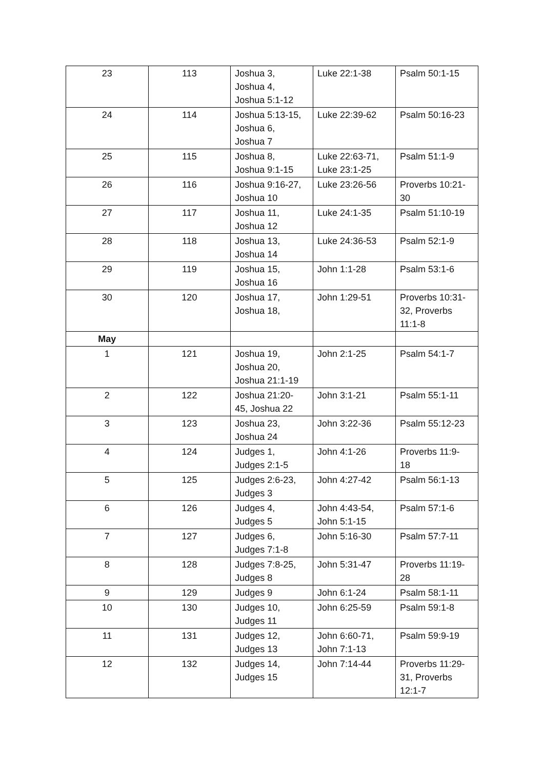| 23 | 113 | Joshua 3, Joshua 4, Joshua 5:1-12 | Luke 22:1-38 | Psalm 50:1-15 |
| 24 | 114 | Joshua 5:13-15, Joshua 6, Joshua 7 | Luke 22:39-62 | Psalm 50:16-23 |
| 25 | 115 | Joshua 8, Joshua 9:1-15 | Luke 22:63-71, Luke 23:1-25 | Psalm 51:1-9 |
| 26 | 116 | Joshua 9:16-27, Joshua 10 | Luke 23:26-56 | Proverbs 10:21- 30 |
| 27 | 117 | Joshua 11, Joshua 12 | Luke 24:1-35 | Psalm 51:10-19 |
| 28 | 118 | Joshua 13, Joshua 14 | Luke 24:36-53 | Psalm 52:1-9 |
| 29 | 119 | Joshua 15, Joshua 16 | John 1:1-28 | Psalm 53:1-6 |
| 30 | 120 | Joshua 17, Joshua 18, | John 1:29-51 | Proverbs 10:31- 32, Proverbs 11:1-8 |
| May | | | | |
| 1 | 121 | Joshua 19, Joshua 20, Joshua 21:1-19 | John 2:1-25 | Psalm 54:1-7 |
| 2 | 122 | Joshua 21:20- 45, Joshua 22 | John 3:1-21 | Psalm 55:1-11 |
| 3 | 123 | Joshua 23, Joshua 24 | John 3:22-36 | Psalm 55:12-23 |
| 4 | 124 | Judges 1, Judges 2:1-5 | John 4:1-26 | Proverbs 11:9- 18 |
| 5 | 125 | Judges 2:6-23, Judges 3 | John 4:27-42 | Psalm 56:1-13 |
| 6 | 126 | Judges 4, Judges 5 | John 4:43-54, John 5:1-15 | Psalm 57:1-6 |
| 7 | 127 | Judges 6, Judges 7:1-8 | John 5:16-30 | Psalm 57:7-11 |
| 8 | 128 | Judges 7:8-25, Judges 8 | John 5:31-47 | Proverbs 11:19- 28 |
| 9 | 129 | Judges 9 | John 6:1-24 | Psalm 58:1-11 |
| 10 | 130 | Judges 10, Judges 11 | John 6:25-59 | Psalm 59:1-8 |
| 11 | 131 | Judges 12, Judges 13 | John 6:60-71, John 7:1-13 | Psalm 59:9-19 |
| 12 | 132 | Judges 14, Judges 15 | John 7:14-44 | Proverbs 11:29- 31, Proverbs 12:1-7 |